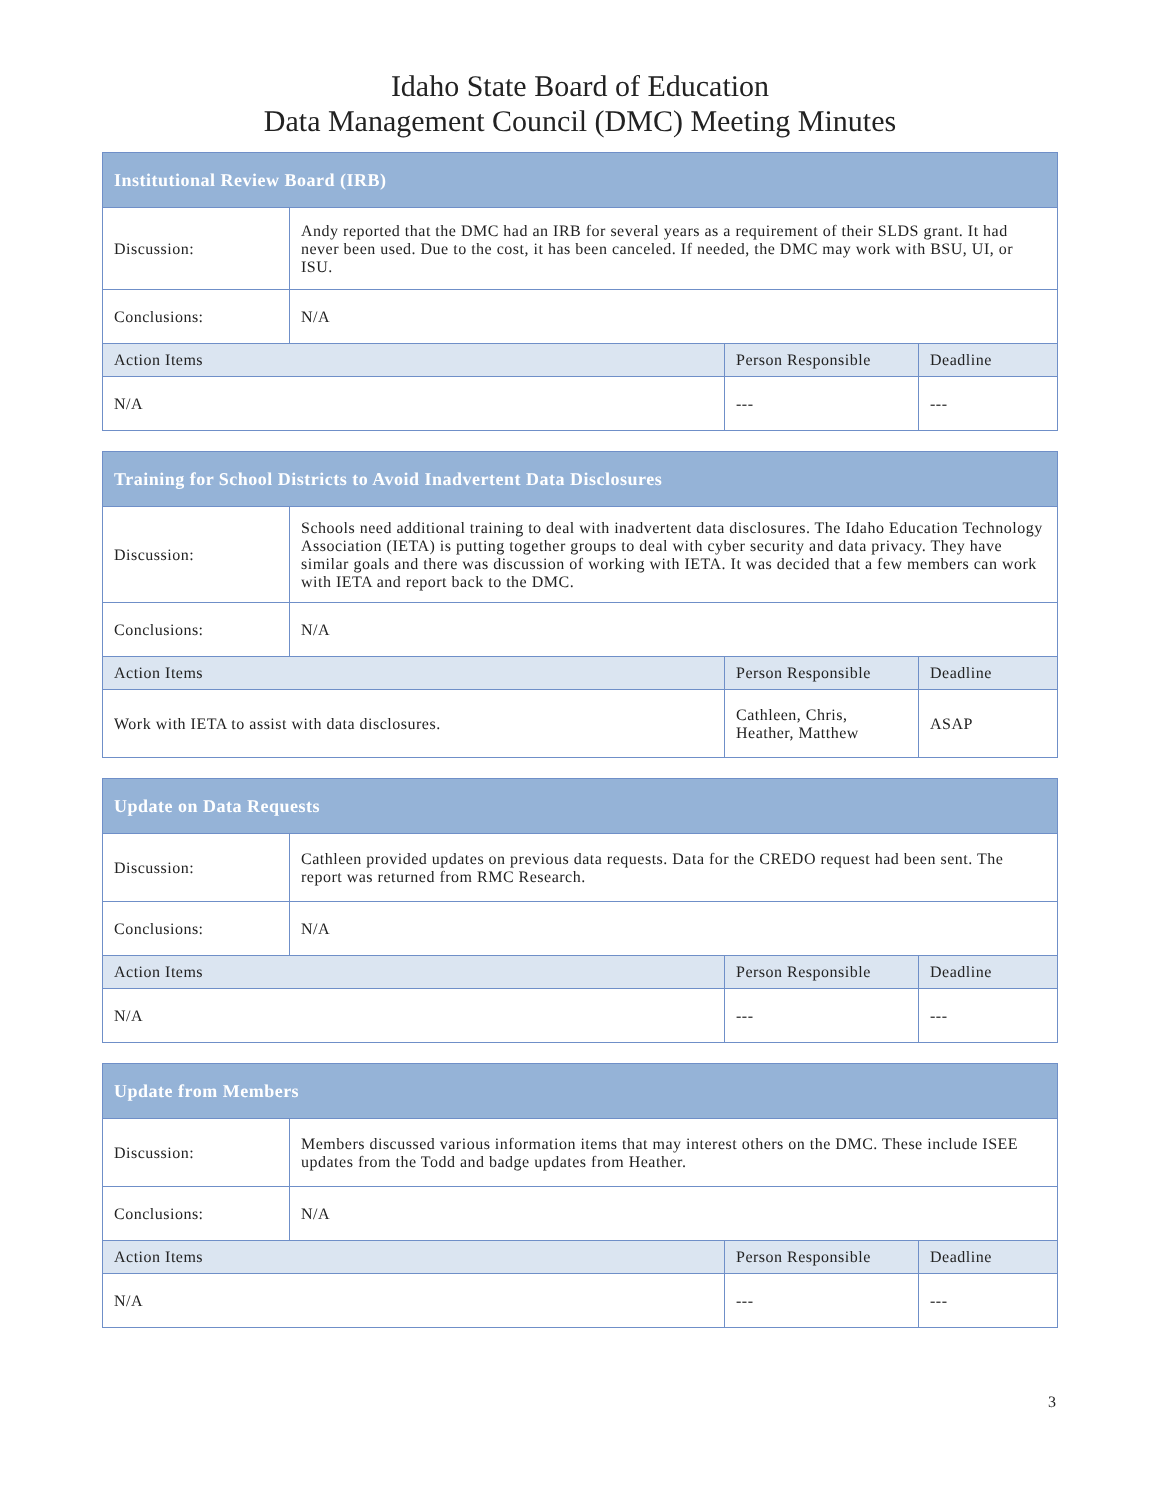Idaho State Board of Education
Data Management Council (DMC) Meeting Minutes
| Institutional Review Board (IRB) | | | |
| Discussion: | Andy reported that the DMC had an IRB for several years as a requirement of their SLDS grant. It had never been used. Due to the cost, it has been canceled. If needed, the DMC may work with BSU, UI, or ISU. | | |
| Conclusions: | N/A | | |
| Action Items | | Person Responsible | Deadline |
| N/A | | --- | --- |
| Training for School Districts to Avoid Inadvertent Data Disclosures | | | |
| Discussion: | Schools need additional training to deal with inadvertent data disclosures. The Idaho Education Technology Association (IETA) is putting together groups to deal with cyber security and data privacy. They have similar goals and there was discussion of working with IETA. It was decided that a few members can work with IETA and report back to the DMC. | | |
| Conclusions: | N/A | | |
| Action Items | | Person Responsible | Deadline |
| Work with IETA to assist with data disclosures. | | Cathleen, Chris, Heather, Matthew | ASAP |
| Update on Data Requests | | | |
| Discussion: | Cathleen provided updates on previous data requests. Data for the CREDO request had been sent. The report was returned from RMC Research. | | |
| Conclusions: | N/A | | |
| Action Items | | Person Responsible | Deadline |
| N/A | | --- | --- |
| Update from Members | | | |
| Discussion: | Members discussed various information items that may interest others on the DMC. These include ISEE updates from the Todd and badge updates from Heather. | | |
| Conclusions: | N/A | | |
| Action Items | | Person Responsible | Deadline |
| N/A | | --- | --- |
3